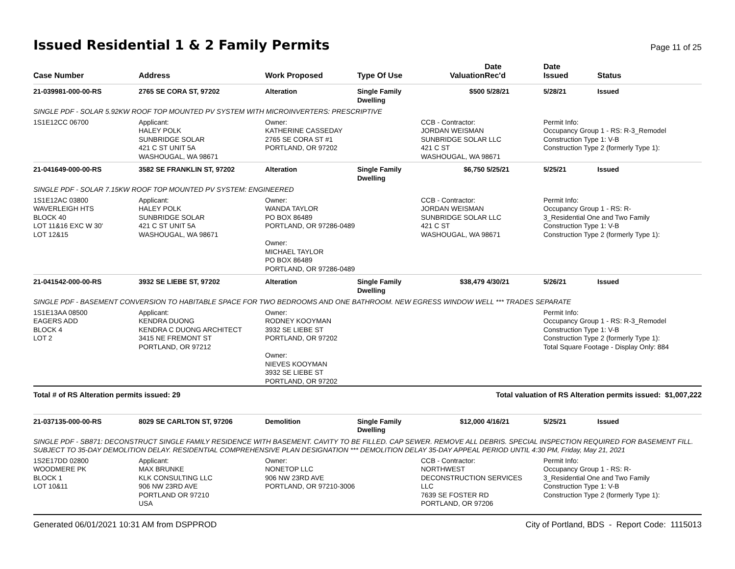Issued Residential 1 & 2 Family Permits
Page 11 of 25
| Case Number | Address | Work Proposed | Type Of Use | Valuation | Date Rec'd | Date Issued | Status |
| --- | --- | --- | --- | --- | --- | --- | --- |
| 21-039981-000-00-RS | 2765 SE CORA ST, 97202 | Alteration | Single Family Dwelling | $500 | 5/28/21 | 5/28/21 | Issued |
| SINGLE PDF - SOLAR 5.92KW ROOF TOP MOUNTED PV SYSTEM WITH MICROINVERTERS: PRESCRIPTIVE | | | | | | | |
| 1S1E12CC 06700 | Applicant: HALEY POLK SUNBRIDGE SOLAR 421 C ST UNIT 5A WASHOUGAL, WA 98671 | Owner: KATHERINE CASSEDAY 2765 SE CORA ST #1 PORTLAND, OR 97202 | | CCB - Contractor: JORDAN WEISMAN SUNBRIDGE SOLAR LLC 421 C ST WASHOUGAL, WA 98671 | | Permit Info: Occupancy Group 1 - RS: R-3_Remodel Construction Type 1: V-B Construction Type 2 (formerly Type 1): | |
| 21-041649-000-00-RS | 3582 SE FRANKLIN ST, 97202 | Alteration | Single Family Dwelling | $6,750 | 5/25/21 | 5/25/21 | Issued |
| SINGLE PDF - SOLAR 7.15KW ROOF TOP MOUNTED PV SYSTEM: ENGINEERED | | | | | | | |
| 1S1E12AC 03800 WAVERLEIGH HTS BLOCK 40 LOT 11&16 EXC W 30' LOT 12&15 | Applicant: HALEY POLK SUNBRIDGE SOLAR 421 C ST UNIT 5A WASHOUGAL, WA 98671 | Owner: WANDA TAYLOR PO BOX 86489 PORTLAND, OR 97286-0489 Owner: MICHAEL TAYLOR PO BOX 86489 PORTLAND, OR 97286-0489 | | CCB - Contractor: JORDAN WEISMAN SUNBRIDGE SOLAR LLC 421 C ST WASHOUGAL, WA 98671 | | Permit Info: Occupancy Group 1 - RS: R- 3_Residential One and Two Family Construction Type 1: V-B Construction Type 2 (formerly Type 1): | |
| 21-041542-000-00-RS | 3932 SE LIEBE ST, 97202 | Alteration | Single Family Dwelling | $38,479 | 4/30/21 | 5/26/21 | Issued |
| SINGLE PDF - BASEMENT CONVERSION TO HABITABLE SPACE FOR TWO BEDROOMS AND ONE BATHROOM. NEW EGRESS WINDOW WELL *** TRADES SEPARATE | | | | | | | |
| 1S1E13AA 08500 EAGERS ADD BLOCK 4 LOT 2 | Applicant: KENDRA DUONG KENDRA C DUONG ARCHITECT 3415 NE FREMONT ST PORTLAND, OR 97212 | Owner: RODNEY KOOYMAN 3932 SE LIEBE ST PORTLAND, OR 97202 Owner: NIEVES KOOYMAN 3932 SE LIEBE ST PORTLAND, OR 97202 | | | | Permit Info: Occupancy Group 1 - RS: R-3_Remodel Construction Type 1: V-B Construction Type 2 (formerly Type 1): Total Square Footage - Display Only: 884 | |
| Total # of RS Alteration permits issued: 29 | | | Total valuation of RS Alteration permits issued: $1,007,222 | | | | |
| 21-037135-000-00-RS | 8029 SE CARLTON ST, 97206 | Demolition | Single Family Dwelling | $12,000 | 4/16/21 | 5/25/21 | Issued |
| SINGLE PDF - SB871: DECONSTRUCT SINGLE FAMILY RESIDENCE WITH BASEMENT. CAVITY TO BE FILLED. CAP SEWER. REMOVE ALL DEBRIS. SPECIAL INSPECTION REQUIRED FOR BASEMENT FILL. SUBJECT TO 35-DAY DEMOLITION DELAY. RESIDENTIAL COMPREHENSIVE PLAN DESIGNATION *** DEMOLITION DELAY 35-DAY APPEAL PERIOD UNTIL 4:30 PM, Friday, May 21, 2021 | | | | | | | |
| 1S2E17DD 02800 WOODMERE PK BLOCK 1 LOT 10&11 | Applicant: MAX BRUNKE KLK CONSULTING LLC 906 NW 23RD AVE PORTLAND OR 97210 USA | Owner: NONETOP LLC 906 NW 23RD AVE PORTLAND, OR 97210-3006 | | CCB - Contractor: NORTHWEST DECONSTRUCTION SERVICES LLC 7639 SE FOSTER RD PORTLAND, OR 97206 | | Permit Info: Occupancy Group 1 - RS: R- 3_Residential One and Two Family Construction Type 1: V-B Construction Type 2 (formerly Type 1): | |
Generated 06/01/2021 10:31 AM from DSPPROD City of Portland, BDS - Report Code: 1115013